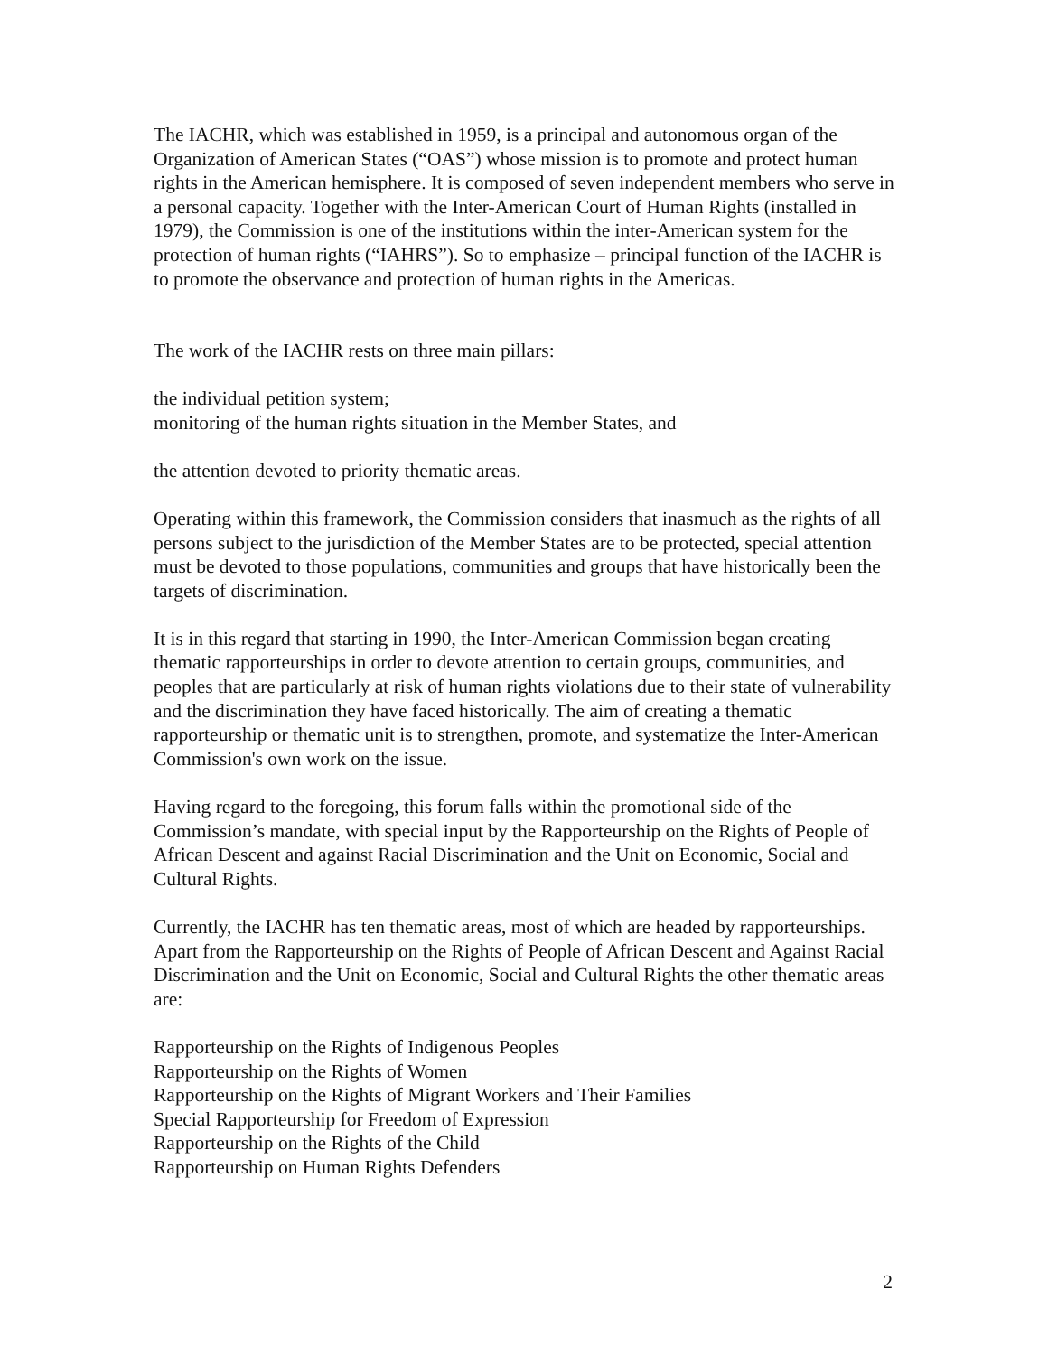The IACHR, which was established in 1959, is a principal and autonomous organ of the Organization of American States (“OAS”) whose mission is to promote and protect human rights in the American hemisphere. It is composed of seven independent members who serve in a personal capacity. Together with the Inter-American Court of Human Rights (installed in 1979), the Commission is one of the institutions within the inter-American system for the protection of human rights (“IAHRS”). So to emphasize – principal function of the IACHR is to promote the observance and protection of human rights in the Americas.
The work of the IACHR rests on three main pillars:
the individual petition system;
monitoring of the human rights situation in the Member States, and
the attention devoted to priority thematic areas.
Operating within this framework, the Commission considers that inasmuch as the rights of all persons subject to the jurisdiction of the Member States are to be protected, special attention must be devoted to those populations, communities and groups that have historically been the targets of discrimination.
It is in this regard that starting in 1990, the Inter-American Commission began creating thematic rapporteurships in order to devote attention to certain groups, communities, and peoples that are particularly at risk of human rights violations due to their state of vulnerability and the discrimination they have faced historically. The aim of creating a thematic rapporteurship or thematic unit is to strengthen, promote, and systematize the Inter-American Commission's own work on the issue.
Having regard to the foregoing, this forum falls within the promotional side of the Commission’s mandate, with special input by the Rapporteurship on the Rights of People of African Descent and against Racial Discrimination and the Unit on Economic, Social and Cultural Rights.
Currently, the IACHR has ten thematic areas, most of which are headed by rapporteurships. Apart from the Rapporteurship on the Rights of People of African Descent and Against Racial Discrimination and the Unit on Economic, Social and Cultural Rights the other thematic areas are:
Rapporteurship on the Rights of Indigenous Peoples
Rapporteurship on the Rights of Women
Rapporteurship on the Rights of Migrant Workers and Their Families
Special Rapporteurship for Freedom of Expression
Rapporteurship on the Rights of the Child
Rapporteurship on Human Rights Defenders
2